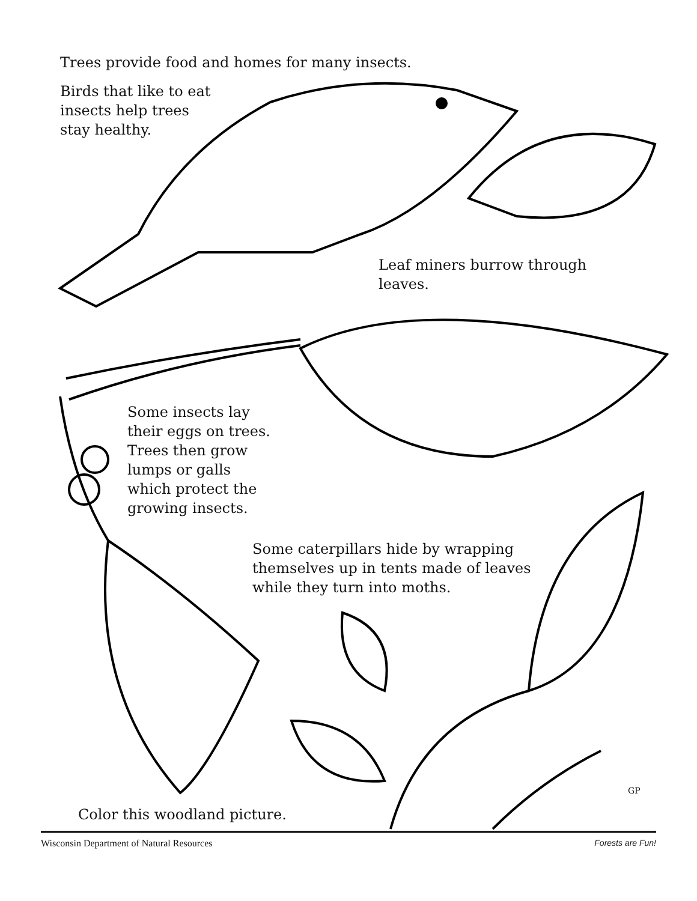Trees provide food and homes for many insects.
Birds that like to eat
insects help trees
stay healthy.
Leaf miners burrow through
leaves.
Some insects lay
their eggs on trees.
Trees then grow
lumps or galls
which protect the
growing insects.
Some caterpillars hide by wrapping
themselves up in tents made of leaves
while they turn into moths.
GP
Color this woodland picture.
Wisconsin Department of Natural Resources Forests are Fun!